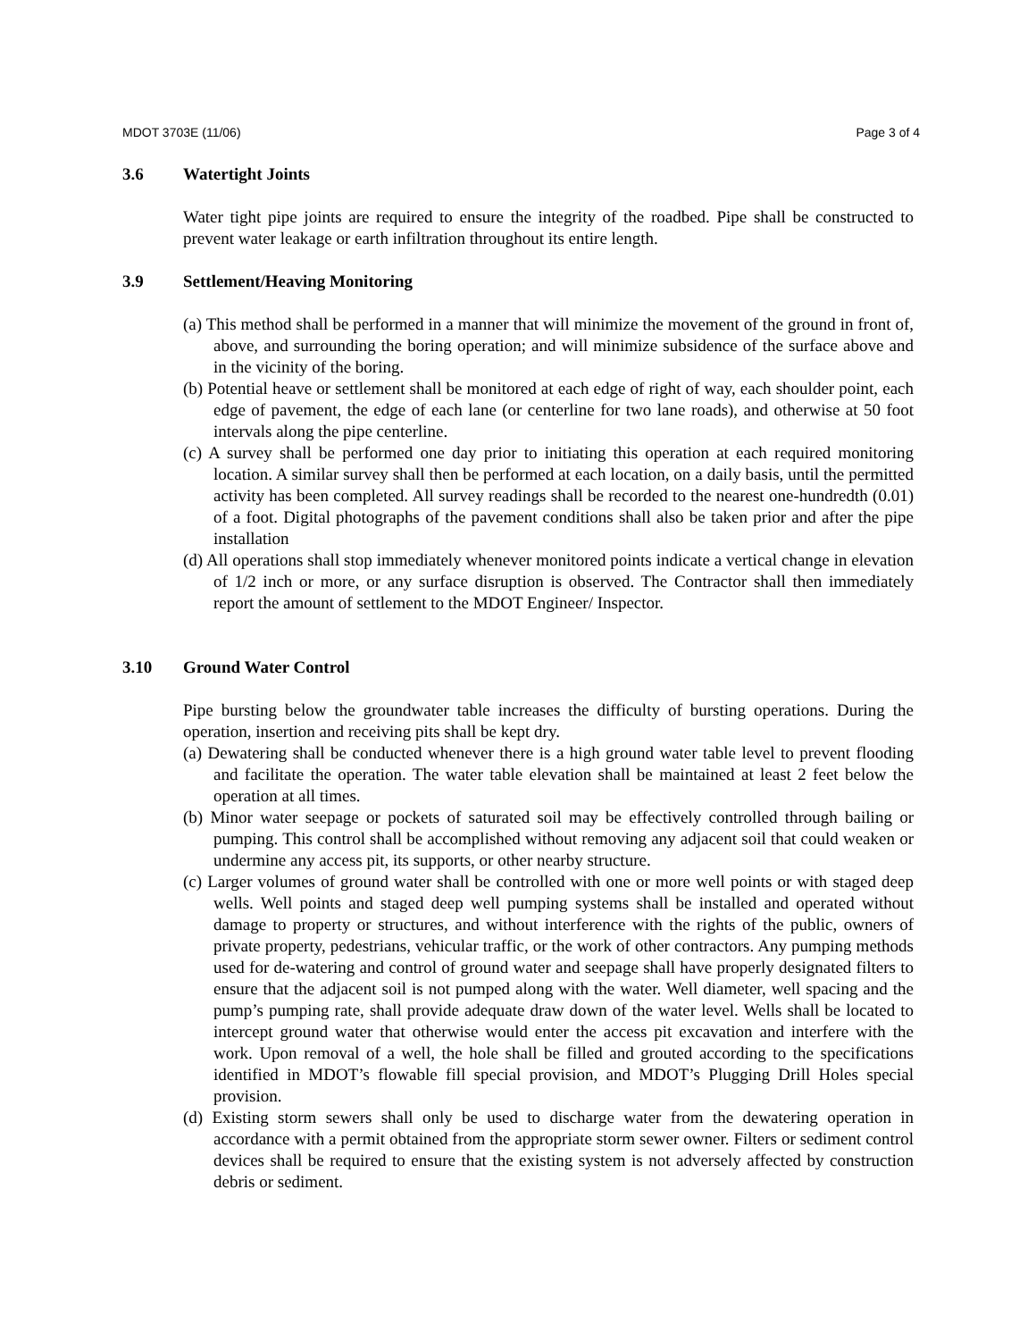MDOT 3703E (11/06) Page 3 of 4
3.6 Watertight Joints
Water tight pipe joints are required to ensure the integrity of the roadbed. Pipe shall be constructed to prevent water leakage or earth infiltration throughout its entire length.
3.9 Settlement/Heaving Monitoring
(a) This method shall be performed in a manner that will minimize the movement of the ground in front of, above, and surrounding the boring operation; and will minimize subsidence of the surface above and in the vicinity of the boring.
(b) Potential heave or settlement shall be monitored at each edge of right of way, each shoulder point, each edge of pavement, the edge of each lane (or centerline for two lane roads), and otherwise at 50 foot intervals along the pipe centerline.
(c) A survey shall be performed one day prior to initiating this operation at each required monitoring location. A similar survey shall then be performed at each location, on a daily basis, until the permitted activity has been completed. All survey readings shall be recorded to the nearest one-hundredth (0.01) of a foot. Digital photographs of the pavement conditions shall also be taken prior and after the pipe installation
(d) All operations shall stop immediately whenever monitored points indicate a vertical change in elevation of 1/2 inch or more, or any surface disruption is observed. The Contractor shall then immediately report the amount of settlement to the MDOT Engineer/ Inspector.
3.10 Ground Water Control
Pipe bursting below the groundwater table increases the difficulty of bursting operations. During the operation, insertion and receiving pits shall be kept dry.
(a) Dewatering shall be conducted whenever there is a high ground water table level to prevent flooding and facilitate the operation. The water table elevation shall be maintained at least 2 feet below the operation at all times.
(b) Minor water seepage or pockets of saturated soil may be effectively controlled through bailing or pumping. This control shall be accomplished without removing any adjacent soil that could weaken or undermine any access pit, its supports, or other nearby structure.
(c) Larger volumes of ground water shall be controlled with one or more well points or with staged deep wells. Well points and staged deep well pumping systems shall be installed and operated without damage to property or structures, and without interference with the rights of the public, owners of private property, pedestrians, vehicular traffic, or the work of other contractors. Any pumping methods used for de-watering and control of ground water and seepage shall have properly designated filters to ensure that the adjacent soil is not pumped along with the water. Well diameter, well spacing and the pump’s pumping rate, shall provide adequate draw down of the water level. Wells shall be located to intercept ground water that otherwise would enter the access pit excavation and interfere with the work. Upon removal of a well, the hole shall be filled and grouted according to the specifications identified in MDOT’s flowable fill special provision, and MDOT’s Plugging Drill Holes special provision.
(d) Existing storm sewers shall only be used to discharge water from the dewatering operation in accordance with a permit obtained from the appropriate storm sewer owner. Filters or sediment control devices shall be required to ensure that the existing system is not adversely affected by construction debris or sediment.